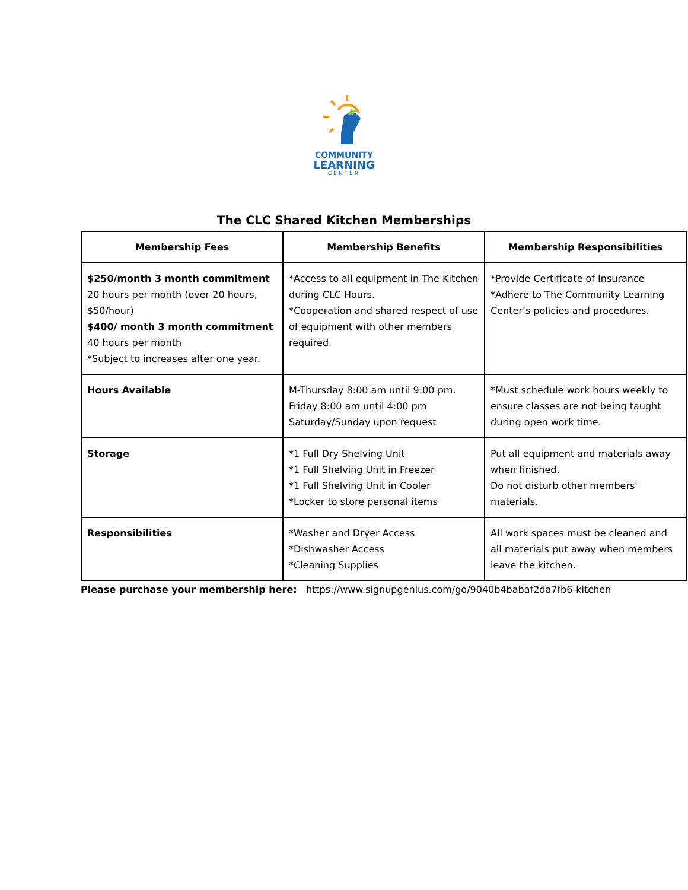COMMUNITY
LEARNING
CENTER
The CLC Shared Kitchen Memberships
| Membership Fees | Membership Benefits | Membership Responsibilities |
| --- | --- | --- |
| $250/month 3 month commitment 20 hours per month (over 20 hours, $50/hour) $400/ month 3 month commitment 40 hours per month *Subject to increases after one year. | *Access to all equipment in The Kitchen during CLC Hours. *Cooperation and shared respect of use of equipment with other members required. | *Provide Certificate of Insurance *Adhere to The Community Learning Center’s policies and procedures. |
| Hours Available | M-Thursday 8:00 am until 9:00 pm. Friday 8:00 am until 4:00 pm Saturday/Sunday upon request | *Must schedule work hours weekly to ensure classes are not being taught during open work time. |
| Storage | *1 Full Dry Shelving Unit *1 Full Shelving Unit in Freezer *1 Full Shelving Unit in Cooler *Locker to store personal items | Put all equipment and materials away when finished. Do not disturb other members' materials. |
| Responsibilities | *Washer and Dryer Access *Dishwasher Access *Cleaning Supplies | All work spaces must be cleaned and all materials put away when members leave the kitchen. |
Please purchase your membership here: https://www.signupgenius.com/go/9040b4babaf2da7fb6-kitchen